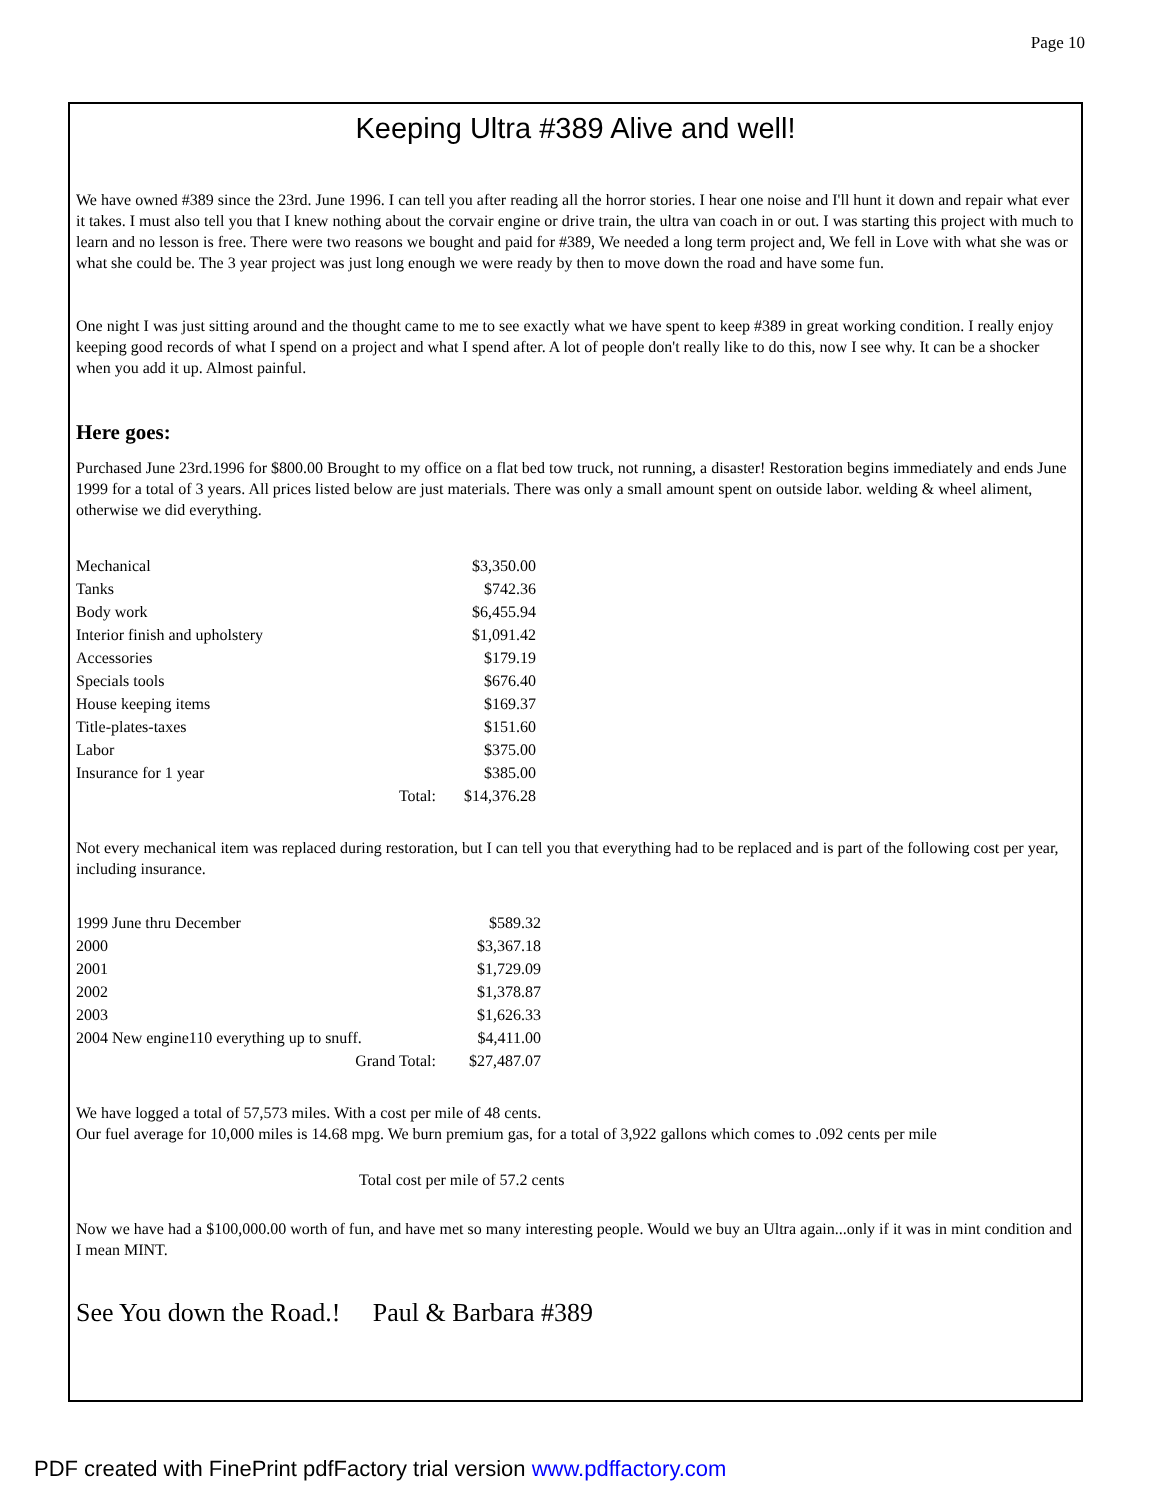Page 10
Keeping Ultra #389 Alive and well!
We have owned #389 since the 23rd. June 1996. I can tell you after reading all the horror stories. I hear one noise and I'll hunt it down and repair what ever it takes. I must also tell you that I knew nothing about the corvair engine or drive train, the ultra van coach in or out. I was starting this project with much to learn and no lesson is free. There were two reasons we bought and paid for #389, We needed a long term project and, We fell in Love with what she was or what she could be. The 3 year project was just long enough we were ready by then to move down the road and have some fun.
One night I was just sitting around and the thought came to me to see exactly what we have spent to keep #389 in great working condition. I really enjoy keeping good records of what I spend on a project and what I spend after. A lot of people don't really like to do this, now I see why. It can be a shocker when you add it up. Almost painful.
Here goes:
Purchased June 23rd.1996 for $800.00 Brought to my office on a flat bed tow truck, not running, a disaster! Restoration begins immediately and ends June 1999 for a total of 3 years. All prices listed below are just materials. There was only a small amount spent on outside labor. welding & wheel aliment, otherwise we did everything.
| Mechanical | | $3,350.00 |
| Tanks | | $742.36 |
| Body work | | $6,455.94 |
| Interior finish and upholstery | | $1,091.42 |
| Accessories | | $179.19 |
| Specials tools | | $676.40 |
| House keeping items | | $169.37 |
| Title-plates-taxes | | $151.60 |
| Labor | | $375.00 |
| Insurance for 1 year | | $385.00 |
| | Total: | $14,376.28 |
Not every mechanical item was replaced during restoration, but I can tell you that everything had to be replaced and is part of the following cost per year, including insurance.
| 1999 June thru December | | $589.32 |
| 2000 | | $3,367.18 |
| 2001 | | $1,729.09 |
| 2002 | | $1,378.87 |
| 2003 | | $1,626.33 |
| 2004 New engine110 everything up to snuff. | | $4,411.00 |
| | Grand Total: | $27,487.07 |
We have logged a total of 57,573 miles. With a cost per mile of 48 cents.
Our fuel average for 10,000 miles is 14.68 mpg. We burn premium gas, for a total of 3,922 gallons which comes to .092 cents per mile
Total cost per mile of 57.2 cents
Now we have had a $100,000.00 worth of fun, and have met so many interesting people. Would we buy an Ultra again...only if it was in mint condition and I mean MINT.
See You down the Road.! Paul & Barbara #389
PDF created with FinePrint pdfFactory trial version www.pdffactory.com